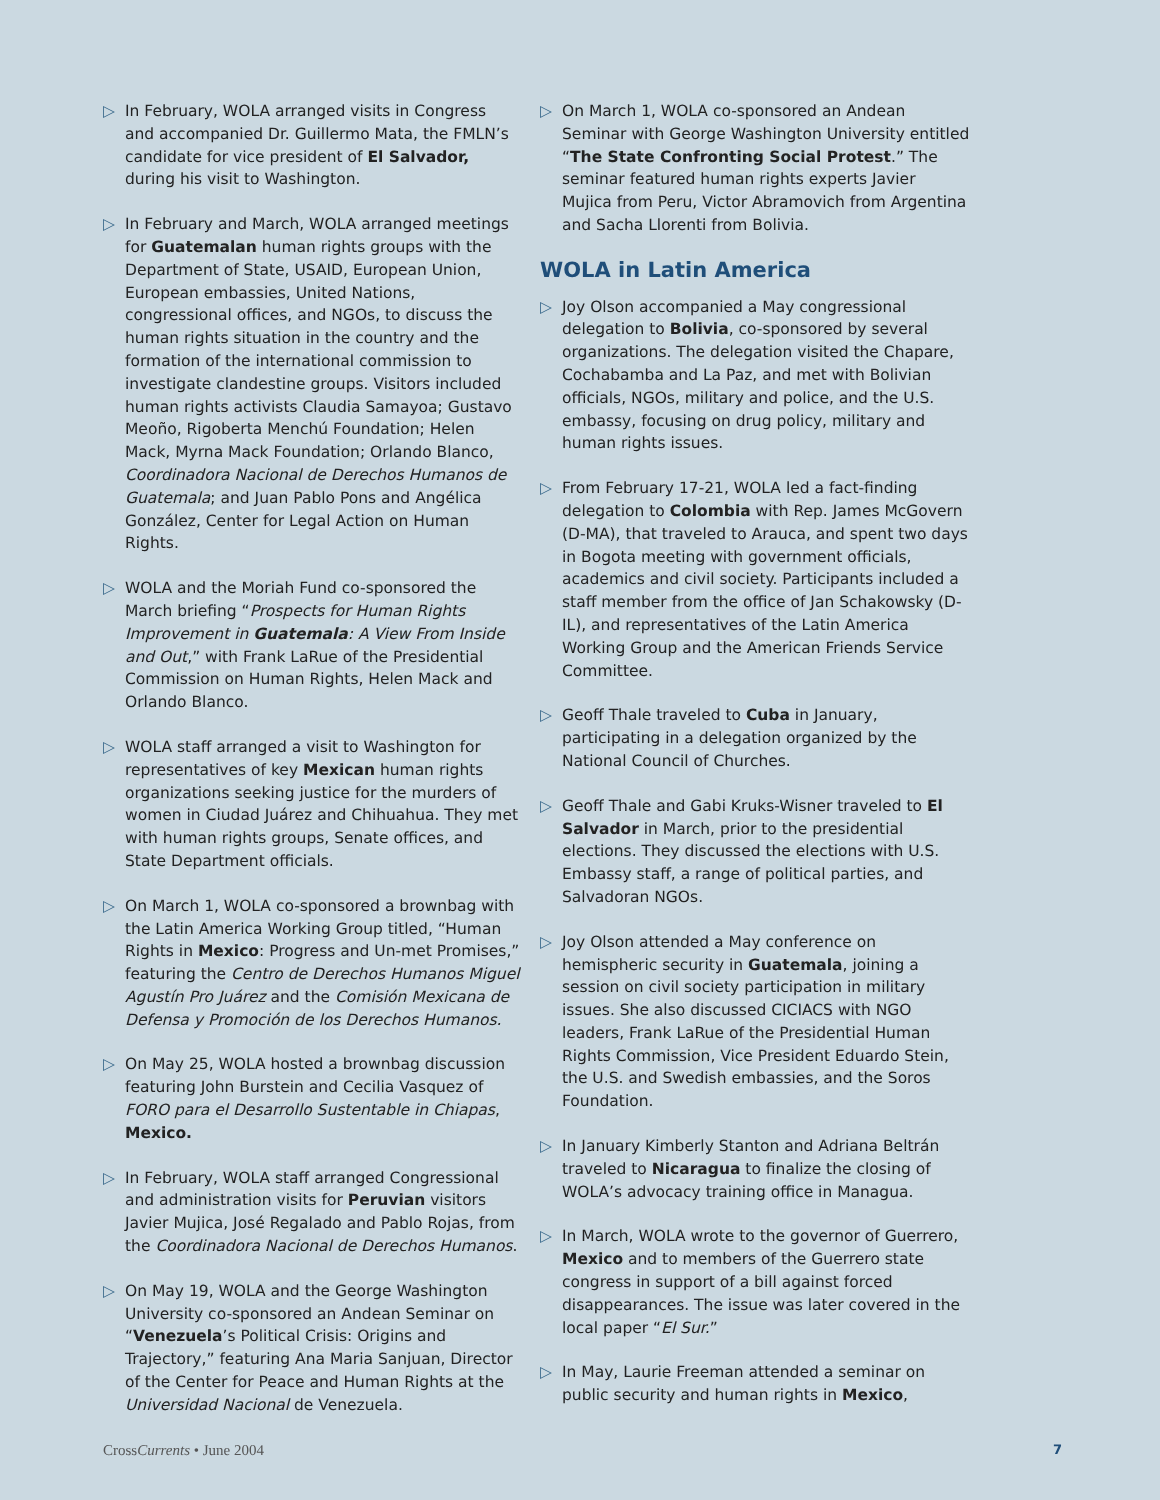▷ In February, WOLA arranged visits in Congress and accompanied Dr. Guillermo Mata, the FMLN’s candidate for vice president of El Salvador, during his visit to Washington.
▷ In February and March, WOLA arranged meetings for Guatemalan human rights groups with the Department of State, USAID, European Union, European embassies, United Nations, congressional offices, and NGOs, to discuss the human rights situation in the country and the formation of the international commission to investigate clandestine groups. Visitors included human rights activists Claudia Samayoa; Gustavo Meoño, Rigoberta Menchú Foundation; Helen Mack, Myrna Mack Foundation; Orlando Blanco, Coordinadora Nacional de Derechos Humanos de Guatemala; and Juan Pablo Pons and Angélica González, Center for Legal Action on Human Rights.
▷ WOLA and the Moriah Fund co-sponsored the March briefing “Prospects for Human Rights Improvement in Guatemala: A View From Inside and Out,” with Frank LaRue of the Presidential Commission on Human Rights, Helen Mack and Orlando Blanco.
▷ WOLA staff arranged a visit to Washington for representatives of key Mexican human rights organizations seeking justice for the murders of women in Ciudad Juárez and Chihuahua. They met with human rights groups, Senate offices, and State Department officials.
▷ On March 1, WOLA co-sponsored a brownbag with the Latin America Working Group titled, “Human Rights in Mexico: Progress and Un-met Promises,” featuring the Centro de Derechos Humanos Miguel Agustín Pro Juárez and the Comisión Mexicana de Defensa y Promoción de los Derechos Humanos.
▷ On May 25, WOLA hosted a brownbag discussion featuring John Burstein and Cecilia Vasquez of FORO para el Desarrollo Sustentable in Chiapas, Mexico.
▷ In February, WOLA staff arranged Congressional and administration visits for Peruvian visitors Javier Mujica, José Regalado and Pablo Rojas, from the Coordinadora Nacional de Derechos Humanos.
▷ On May 19, WOLA and the George Washington University co-sponsored an Andean Seminar on “Venezuela’s Political Crisis: Origins and Trajectory,” featuring Ana Maria Sanjuan, Director of the Center for Peace and Human Rights at the Universidad Nacional de Venezuela.
▷ On March 1, WOLA co-sponsored an Andean Seminar with George Washington University entitled “The State Confronting Social Protest.” The seminar featured human rights experts Javier Mujica from Peru, Victor Abramovich from Argentina and Sacha Llorenti from Bolivia.
WOLA in Latin America
▷ Joy Olson accompanied a May congressional delegation to Bolivia, co-sponsored by several organizations. The delegation visited the Chapare, Cochabamba and La Paz, and met with Bolivian officials, NGOs, military and police, and the U.S. embassy, focusing on drug policy, military and human rights issues.
▷ From February 17-21, WOLA led a fact-finding delegation to Colombia with Rep. James McGovern (D-MA), that traveled to Arauca, and spent two days in Bogota meeting with government officials, academics and civil society. Participants included a staff member from the office of Jan Schakowsky (D-IL), and representatives of the Latin America Working Group and the American Friends Service Committee.
▷ Geoff Thale traveled to Cuba in January, participating in a delegation organized by the National Council of Churches.
▷ Geoff Thale and Gabi Kruks-Wisner traveled to El Salvador in March, prior to the presidential elections. They discussed the elections with U.S. Embassy staff, a range of political parties, and Salvadoran NGOs.
▷ Joy Olson attended a May conference on hemispheric security in Guatemala, joining a session on civil society participation in military issues. She also discussed CICIACS with NGO leaders, Frank LaRue of the Presidential Human Rights Commission, Vice President Eduardo Stein, the U.S. and Swedish embassies, and the Soros Foundation.
▷ In January Kimberly Stanton and Adriana Beltrán traveled to Nicaragua to finalize the closing of WOLA’s advocacy training office in Managua.
▷ In March, WOLA wrote to the governor of Guerrero, Mexico and to members of the Guerrero state congress in support of a bill against forced disappearances. The issue was later covered in the local paper “El Sur.”
▷ In May, Laurie Freeman attended a seminar on public security and human rights in Mexico,
CrossCurrents • June 2004 7